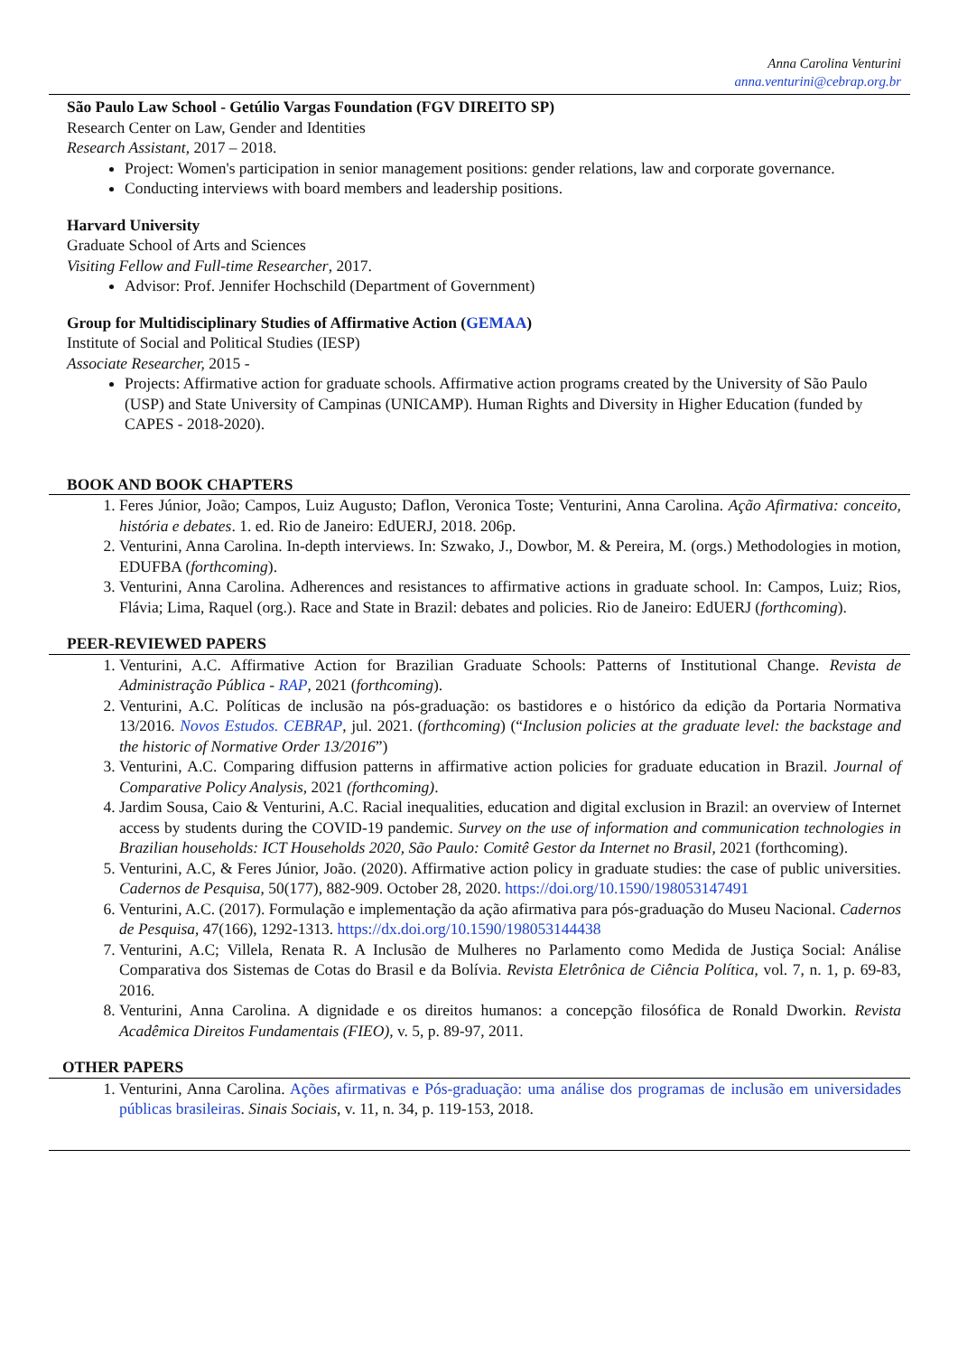Anna Carolina Venturini
anna.venturini@cebrap.org.br
São Paulo Law School - Getúlio Vargas Foundation (FGV DIREITO SP)
Research Center on Law, Gender and Identities
Research Assistant, 2017 – 2018.
Project: Women's participation in senior management positions: gender relations, law and corporate governance.
Conducting interviews with board members and leadership positions.
Harvard University
Graduate School of Arts and Sciences
Visiting Fellow and Full-time Researcher, 2017.
Advisor: Prof. Jennifer Hochschild (Department of Government)
Group for Multidisciplinary Studies of Affirmative Action (GEMAA)
Institute of Social and Political Studies (IESP)
Associate Researcher, 2015 -
Projects: Affirmative action for graduate schools. Affirmative action programs created by the University of São Paulo (USP) and State University of Campinas (UNICAMP). Human Rights and Diversity in Higher Education (funded by CAPES - 2018-2020).
BOOK AND BOOK CHAPTERS
1. Feres Júnior, João; Campos, Luiz Augusto; Daflon, Veronica Toste; Venturini, Anna Carolina. Ação Afirmativa: conceito, história e debates. 1. ed. Rio de Janeiro: EdUERJ, 2018. 206p.
2. Venturini, Anna Carolina. In-depth interviews. In: Szwako, J., Dowbor, M. & Pereira, M. (orgs.) Methodologies in motion, EDUFBA (forthcoming).
3. Venturini, Anna Carolina. Adherences and resistances to affirmative actions in graduate school. In: Campos, Luiz; Rios, Flávia; Lima, Raquel (org.). Race and State in Brazil: debates and policies. Rio de Janeiro: EdUERJ (forthcoming).
PEER-REVIEWED PAPERS
1. Venturini, A.C. Affirmative Action for Brazilian Graduate Schools: Patterns of Institutional Change. Revista de Administração Pública - RAP, 2021 (forthcoming).
2. Venturini, A.C. Políticas de inclusão na pós-graduação: os bastidores e o histórico da edição da Portaria Normativa 13/2016. Novos Estudos. CEBRAP, jul. 2021. (forthcoming) (“Inclusion policies at the graduate level: the backstage and the historic of Normative Order 13/2016”)
3. Venturini, A.C. Comparing diffusion patterns in affirmative action policies for graduate education in Brazil. Journal of Comparative Policy Analysis, 2021 (forthcoming).
4. Jardim Sousa, Caio & Venturini, A.C. Racial inequalities, education and digital exclusion in Brazil: an overview of Internet access by students during the COVID-19 pandemic. Survey on the use of information and communication technologies in Brazilian households: ICT Households 2020, São Paulo: Comitê Gestor da Internet no Brasil, 2021 (forthcoming).
5. Venturini, A.C, & Feres Júnior, João. (2020). Affirmative action policy in graduate studies: the case of public universities. Cadernos de Pesquisa, 50(177), 882-909. October 28, 2020. https://doi.org/10.1590/198053147491
6. Venturini, A.C. (2017). Formulação e implementação da ação afirmativa para pós-graduação do Museu Nacional. Cadernos de Pesquisa, 47(166), 1292-1313. https://dx.doi.org/10.1590/198053144438
7. Venturini, A.C; Villela, Renata R. A Inclusão de Mulheres no Parlamento como Medida de Justiça Social: Análise Comparativa dos Sistemas de Cotas do Brasil e da Bolívia. Revista Eletrônica de Ciência Política, vol. 7, n. 1, p. 69-83, 2016.
8. Venturini, Anna Carolina. A dignidade e os direitos humanos: a concepção filosófica de Ronald Dworkin. Revista Acadêmica Direitos Fundamentais (FIEO), v. 5, p. 89-97, 2011.
OTHER PAPERS
1. Venturini, Anna Carolina. Ações afirmativas e Pós-graduação: uma análise dos programas de inclusão em universidades públicas brasileiras. Sinais Sociais, v. 11, n. 34, p. 119-153, 2018.